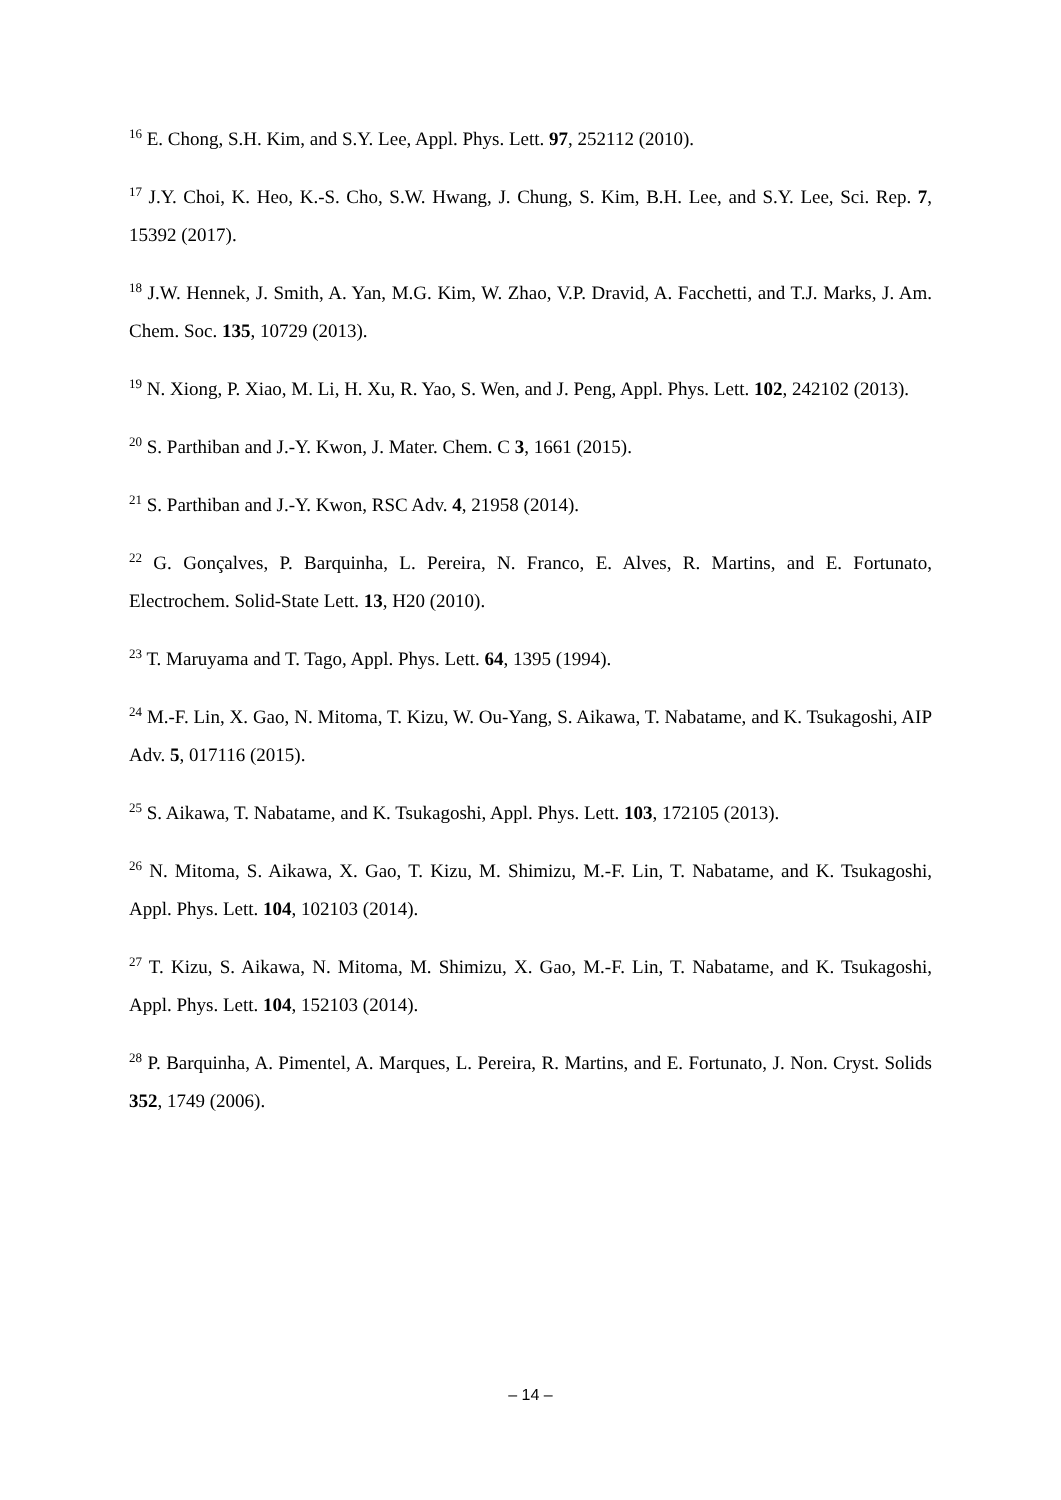<sup>16</sup> E. Chong, S.H. Kim, and S.Y. Lee, Appl. Phys. Lett. 97, 252112 (2010).
<sup>17</sup> J.Y. Choi, K. Heo, K.-S. Cho, S.W. Hwang, J. Chung, S. Kim, B.H. Lee, and S.Y. Lee, Sci. Rep. 7, 15392 (2017).
<sup>18</sup> J.W. Hennek, J. Smith, A. Yan, M.G. Kim, W. Zhao, V.P. Dravid, A. Facchetti, and T.J. Marks, J. Am. Chem. Soc. 135, 10729 (2013).
<sup>19</sup> N. Xiong, P. Xiao, M. Li, H. Xu, R. Yao, S. Wen, and J. Peng, Appl. Phys. Lett. 102, 242102 (2013).
<sup>20</sup> S. Parthiban and J.-Y. Kwon, J. Mater. Chem. C 3, 1661 (2015).
<sup>21</sup> S. Parthiban and J.-Y. Kwon, RSC Adv. 4, 21958 (2014).
<sup>22</sup> G. Gonçalves, P. Barquinha, L. Pereira, N. Franco, E. Alves, R. Martins, and E. Fortunato, Electrochem. Solid-State Lett. 13, H20 (2010).
<sup>23</sup> T. Maruyama and T. Tago, Appl. Phys. Lett. 64, 1395 (1994).
<sup>24</sup> M.-F. Lin, X. Gao, N. Mitoma, T. Kizu, W. Ou-Yang, S. Aikawa, T. Nabatame, and K. Tsukagoshi, AIP Adv. 5, 017116 (2015).
<sup>25</sup> S. Aikawa, T. Nabatame, and K. Tsukagoshi, Appl. Phys. Lett. 103, 172105 (2013).
<sup>26</sup> N. Mitoma, S. Aikawa, X. Gao, T. Kizu, M. Shimizu, M.-F. Lin, T. Nabatame, and K. Tsukagoshi, Appl. Phys. Lett. 104, 102103 (2014).
<sup>27</sup> T. Kizu, S. Aikawa, N. Mitoma, M. Shimizu, X. Gao, M.-F. Lin, T. Nabatame, and K. Tsukagoshi, Appl. Phys. Lett. 104, 152103 (2014).
<sup>28</sup> P. Barquinha, A. Pimentel, A. Marques, L. Pereira, R. Martins, and E. Fortunato, J. Non. Cryst. Solids 352, 1749 (2006).
– 14 –